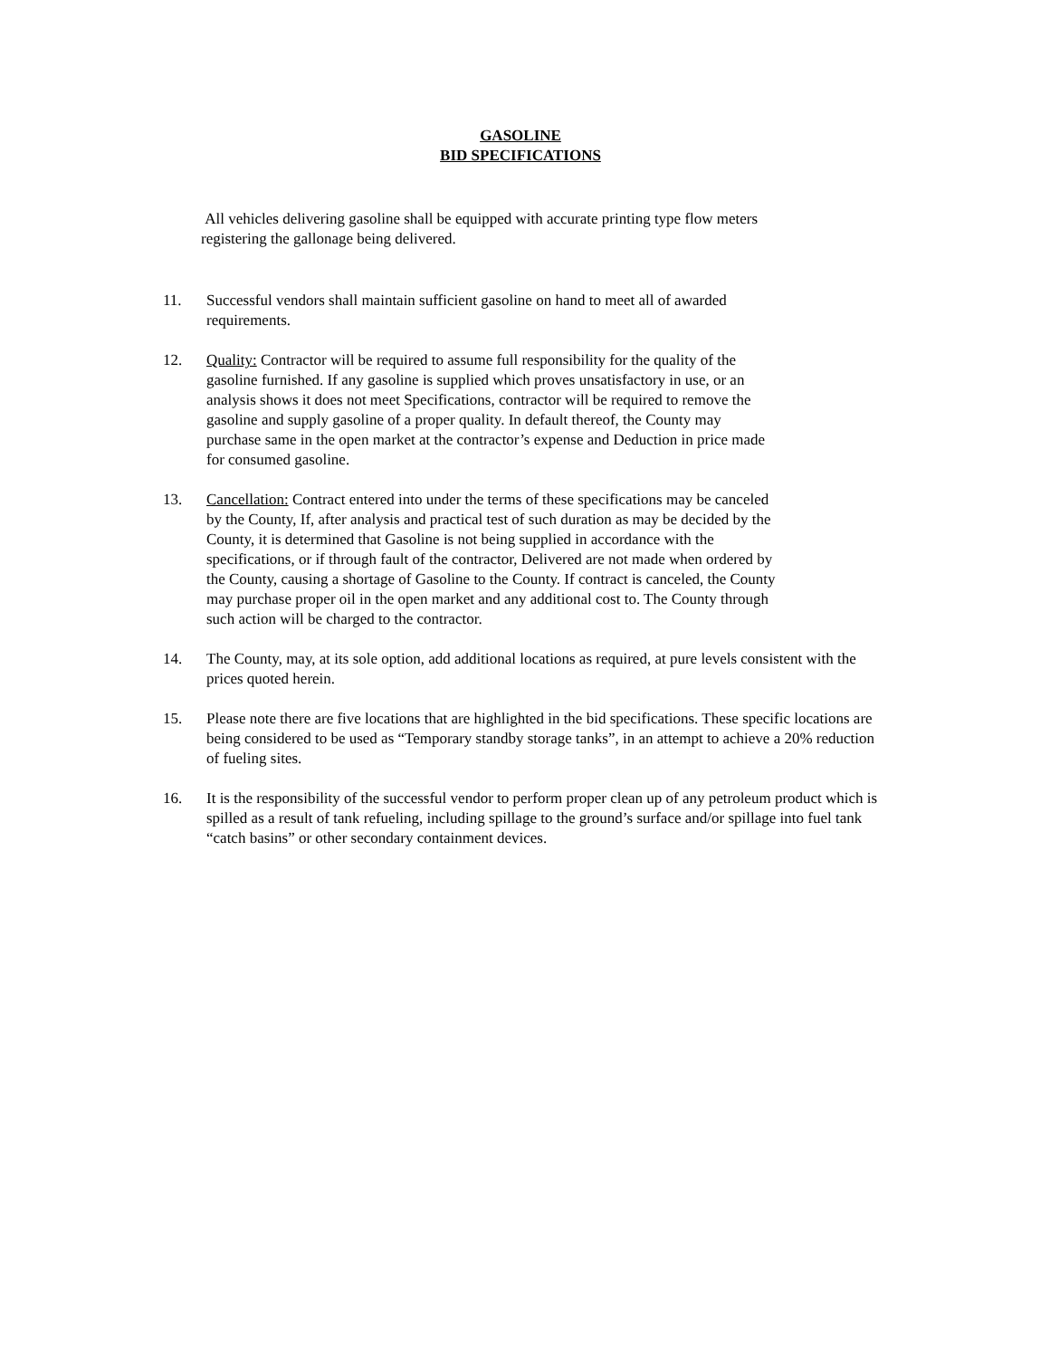GASOLINE
BID SPECIFICATIONS
All vehicles delivering gasoline shall be equipped with accurate printing type flow meters registering the gallonage being delivered.
11. Successful vendors shall maintain sufficient gasoline on hand to meet all of awarded requirements.
12. Quality: Contractor will be required to assume full responsibility for the quality of the gasoline furnished. If any gasoline is supplied which proves unsatisfactory in use, or an analysis shows it does not meet Specifications, contractor will be required to remove the gasoline and supply gasoline of a proper quality. In default thereof, the County may purchase same in the open market at the contractor’s expense and Deduction in price made for consumed gasoline.
13. Cancellation: Contract entered into under the terms of these specifications may be canceled by the County, If, after analysis and practical test of such duration as may be decided by the County, it is determined that Gasoline is not being supplied in accordance with the specifications, or if through fault of the contractor, Delivered are not made when ordered by the County, causing a shortage of Gasoline to the County. If contract is canceled, the County may purchase proper oil in the open market and any additional cost to. The County through such action will be charged to the contractor.
14. The County, may, at its sole option, add additional locations as required, at pure levels consistent with the prices quoted herein.
15. Please note there are five locations that are highlighted in the bid specifications. These specific locations are being considered to be used as “Temporary standby storage tanks”, in an attempt to achieve a 20% reduction of fueling sites.
16. It is the responsibility of the successful vendor to perform proper clean up of any petroleum product which is spilled as a result of tank refueling, including spillage to the ground’s surface and/or spillage into fuel tank “catch basins” or other secondary containment devices.